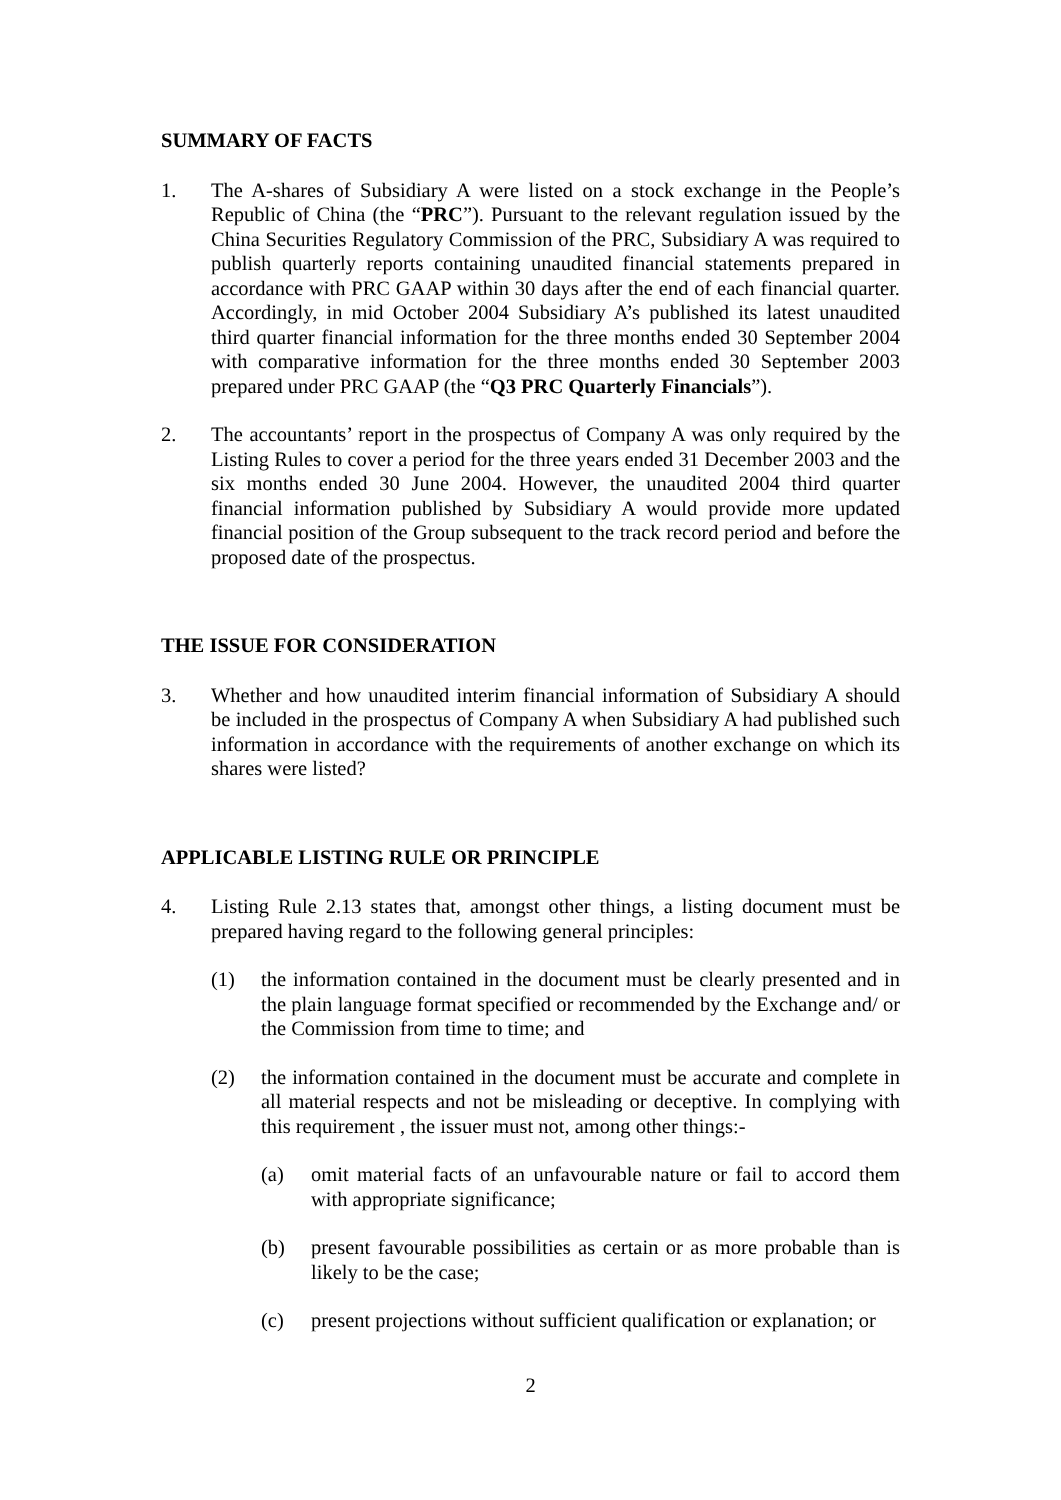SUMMARY OF FACTS
1. The A-shares of Subsidiary A were listed on a stock exchange in the People’s Republic of China (the “PRC”). Pursuant to the relevant regulation issued by the China Securities Regulatory Commission of the PRC, Subsidiary A was required to publish quarterly reports containing unaudited financial statements prepared in accordance with PRC GAAP within 30 days after the end of each financial quarter. Accordingly, in mid October 2004 Subsidiary A’s published its latest unaudited third quarter financial information for the three months ended 30 September 2004 with comparative information for the three months ended 30 September 2003 prepared under PRC GAAP (the “Q3 PRC Quarterly Financials”).
2. The accountants’ report in the prospectus of Company A was only required by the Listing Rules to cover a period for the three years ended 31 December 2003 and the six months ended 30 June 2004. However, the unaudited 2004 third quarter financial information published by Subsidiary A would provide more updated financial position of the Group subsequent to the track record period and before the proposed date of the prospectus.
THE ISSUE FOR CONSIDERATION
3. Whether and how unaudited interim financial information of Subsidiary A should be included in the prospectus of Company A when Subsidiary A had published such information in accordance with the requirements of another exchange on which its shares were listed?
APPLICABLE LISTING RULE OR PRINCIPLE
4. Listing Rule 2.13 states that, amongst other things, a listing document must be prepared having regard to the following general principles:
(1) the information contained in the document must be clearly presented and in the plain language format specified or recommended by the Exchange and/ or the Commission from time to time; and
(2) the information contained in the document must be accurate and complete in all material respects and not be misleading or deceptive. In complying with this requirement , the issuer must not, among other things:-
(a) omit material facts of an unfavourable nature or fail to accord them with appropriate significance;
(b) present favourable possibilities as certain or as more probable than is likely to be the case;
(c) present projections without sufficient qualification or explanation; or
2